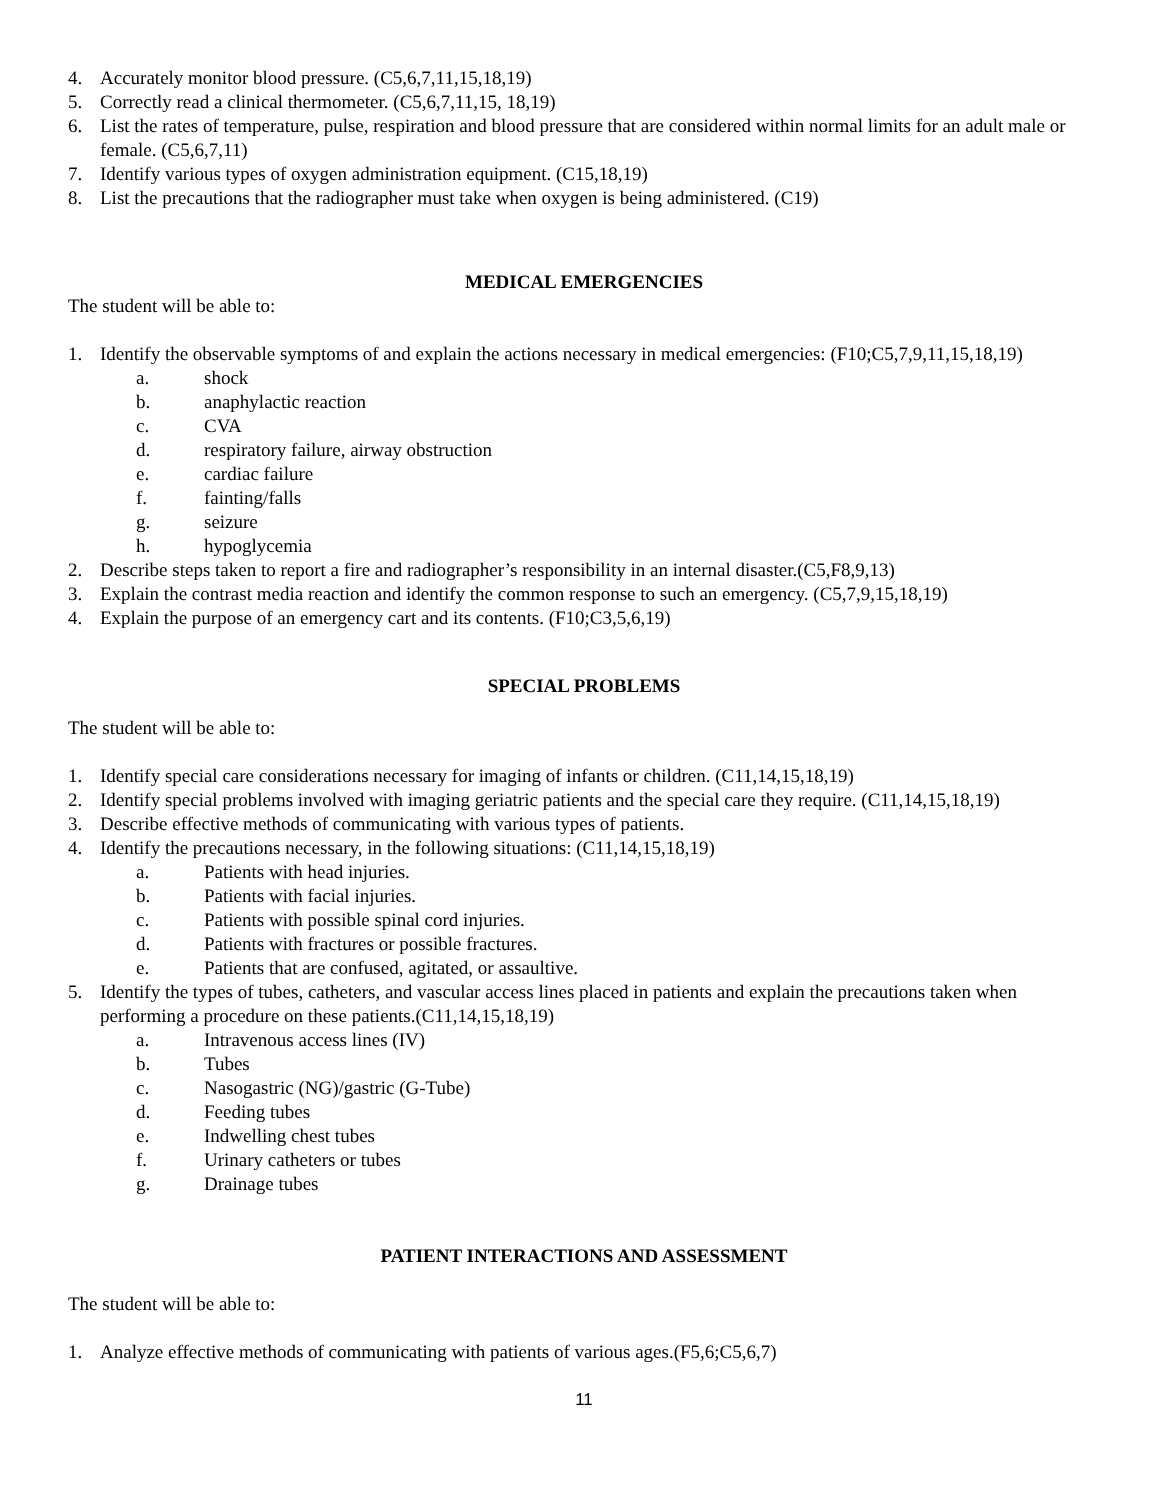4. Accurately monitor blood pressure. (C5,6,7,11,15,18,19)
5. Correctly read a clinical thermometer. (C5,6,7,11,15, 18,19)
6. List the rates of temperature, pulse, respiration and blood pressure that are considered within normal limits for an adult male or female. (C5,6,7,11)
7. Identify various types of oxygen administration equipment. (C15,18,19)
8. List the precautions that the radiographer must take when oxygen is being administered. (C19)
MEDICAL EMERGENCIES
The student will be able to:
1. Identify the observable symptoms of and explain the actions necessary in medical emergencies: (F10;C5,7,9,11,15,18,19)
a. shock
b. anaphylactic reaction
c. CVA
d. respiratory failure, airway obstruction
e. cardiac failure
f. fainting/falls
g. seizure
h. hypoglycemia
2. Describe steps taken to report a fire and radiographer’s responsibility in an internal disaster.(C5,F8,9,13)
3. Explain the contrast media reaction and identify the common response to such an emergency. (C5,7,9,15,18,19)
4. Explain the purpose of an emergency cart and its contents. (F10;C3,5,6,19)
SPECIAL PROBLEMS
The student will be able to:
1. Identify special care considerations necessary for imaging of infants or children. (C11,14,15,18,19)
2. Identify special problems involved with imaging geriatric patients and the special care they require. (C11,14,15,18,19)
3. Describe effective methods of communicating with various types of patients.
4. Identify the precautions necessary, in the following situations: (C11,14,15,18,19)
a. Patients with head injuries.
b. Patients with facial injuries.
c. Patients with possible spinal cord injuries.
d. Patients with fractures or possible fractures.
e. Patients that are confused, agitated, or assaultive.
5. Identify the types of tubes, catheters, and vascular access lines placed in patients and explain the precautions taken when performing a procedure on these patients.(C11,14,15,18,19)
a. Intravenous access lines (IV)
b. Tubes
c. Nasogastric (NG)/gastric (G-Tube)
d. Feeding tubes
e. Indwelling chest tubes
f. Urinary catheters or tubes
g. Drainage tubes
PATIENT INTERACTIONS AND ASSESSMENT
The student will be able to:
1. Analyze effective methods of communicating with patients of various ages.(F5,6;C5,6,7)
11